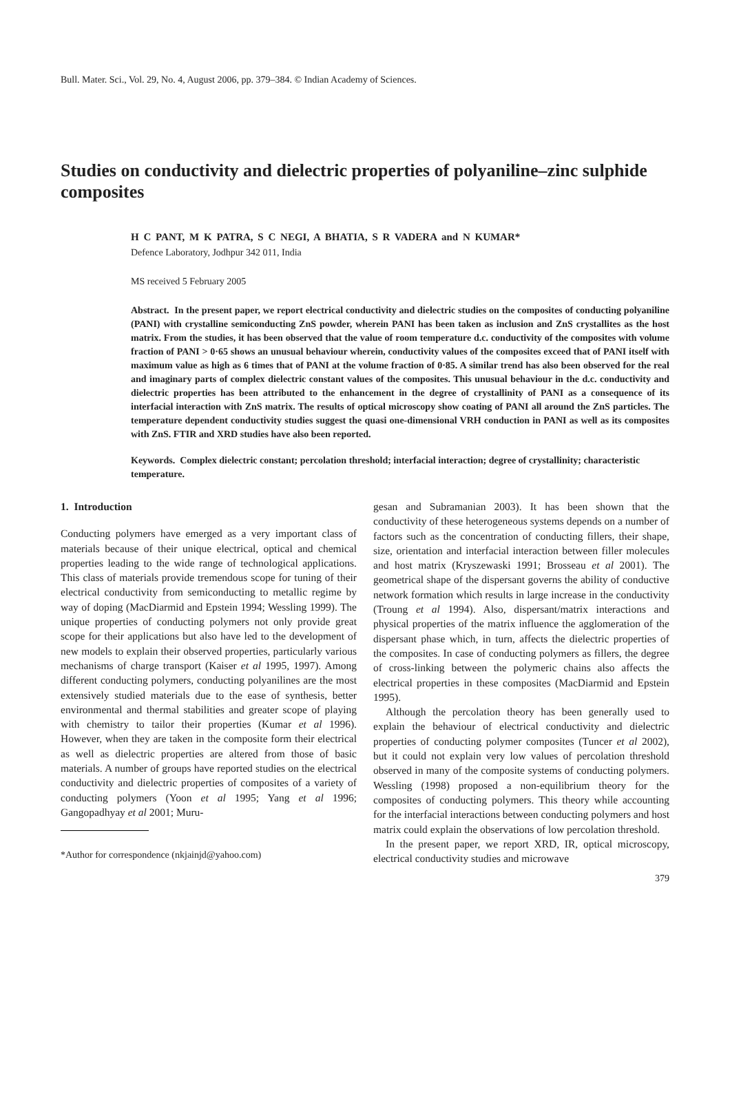Bull. Mater. Sci., Vol. 29, No. 4, August 2006, pp. 379–384. © Indian Academy of Sciences.
Studies on conductivity and dielectric properties of polyaniline–zinc sulphide composites
H C PANT, M K PATRA, S C NEGI, A BHATIA, S R VADERA and N KUMAR*
Defence Laboratory, Jodhpur 342 011, India
MS received 5 February 2005
Abstract. In the present paper, we report electrical conductivity and dielectric studies on the composites of conducting polyaniline (PANI) with crystalline semiconducting ZnS powder, wherein PANI has been taken as inclusion and ZnS crystallites as the host matrix. From the studies, it has been observed that the value of room temperature d.c. conductivity of the composites with volume fraction of PANI > 0·65 shows an unusual behaviour wherein, conductivity values of the composites exceed that of PANI itself with maximum value as high as 6 times that of PANI at the volume fraction of 0·85. A similar trend has also been observed for the real and imaginary parts of complex dielectric constant values of the composites. This unusual behaviour in the d.c. conductivity and dielectric properties has been attributed to the enhancement in the degree of crystallinity of PANI as a consequence of its interfacial interaction with ZnS matrix. The results of optical microscopy show coating of PANI all around the ZnS particles. The temperature dependent conductivity studies suggest the quasi one-dimensional VRH conduction in PANI as well as its composites with ZnS. FTIR and XRD studies have also been reported.
Keywords. Complex dielectric constant; percolation threshold; interfacial interaction; degree of crystallinity; characteristic temperature.
1. Introduction
Conducting polymers have emerged as a very important class of materials because of their unique electrical, optical and chemical properties leading to the wide range of technological applications. This class of materials provide tremendous scope for tuning of their electrical conductivity from semiconducting to metallic regime by way of doping (MacDiarmid and Epstein 1994; Wessling 1999). The unique properties of conducting polymers not only provide great scope for their applications but also have led to the development of new models to explain their observed properties, particularly various mechanisms of charge transport (Kaiser et al 1995, 1997). Among different conducting polymers, conducting polyanilines are the most extensively studied materials due to the ease of synthesis, better environmental and thermal stabilities and greater scope of playing with chemistry to tailor their properties (Kumar et al 1996). However, when they are taken in the composite form their electrical as well as dielectric properties are altered from those of basic materials. A number of groups have reported studies on the electrical conductivity and dielectric properties of composites of a variety of conducting polymers (Yoon et al 1995; Yang et al 1996; Gangopadhyay et al 2001; Muru-
*Author for correspondence (nkjainjd@yahoo.com)
gesan and Subramanian 2003). It has been shown that the conductivity of these heterogeneous systems depends on a number of factors such as the concentration of conducting fillers, their shape, size, orientation and interfacial interaction between filler molecules and host matrix (Kryszewaski 1991; Brosseau et al 2001). The geometrical shape of the dispersant governs the ability of conductive network formation which results in large increase in the conductivity (Troung et al 1994). Also, dispersant/matrix interactions and physical properties of the matrix influence the agglomeration of the dispersant phase which, in turn, affects the dielectric properties of the composites. In case of conducting polymers as fillers, the degree of cross-linking between the polymeric chains also affects the electrical properties in these composites (MacDiarmid and Epstein 1995).
Although the percolation theory has been generally used to explain the behaviour of electrical conductivity and dielectric properties of conducting polymer composites (Tuncer et al 2002), but it could not explain very low values of percolation threshold observed in many of the composite systems of conducting polymers. Wessling (1998) proposed a non-equilibrium theory for the composites of conducting polymers. This theory while accounting for the interfacial interactions between conducting polymers and host matrix could explain the observations of low percolation threshold.
In the present paper, we report XRD, IR, optical microscopy, electrical conductivity studies and microwave
379